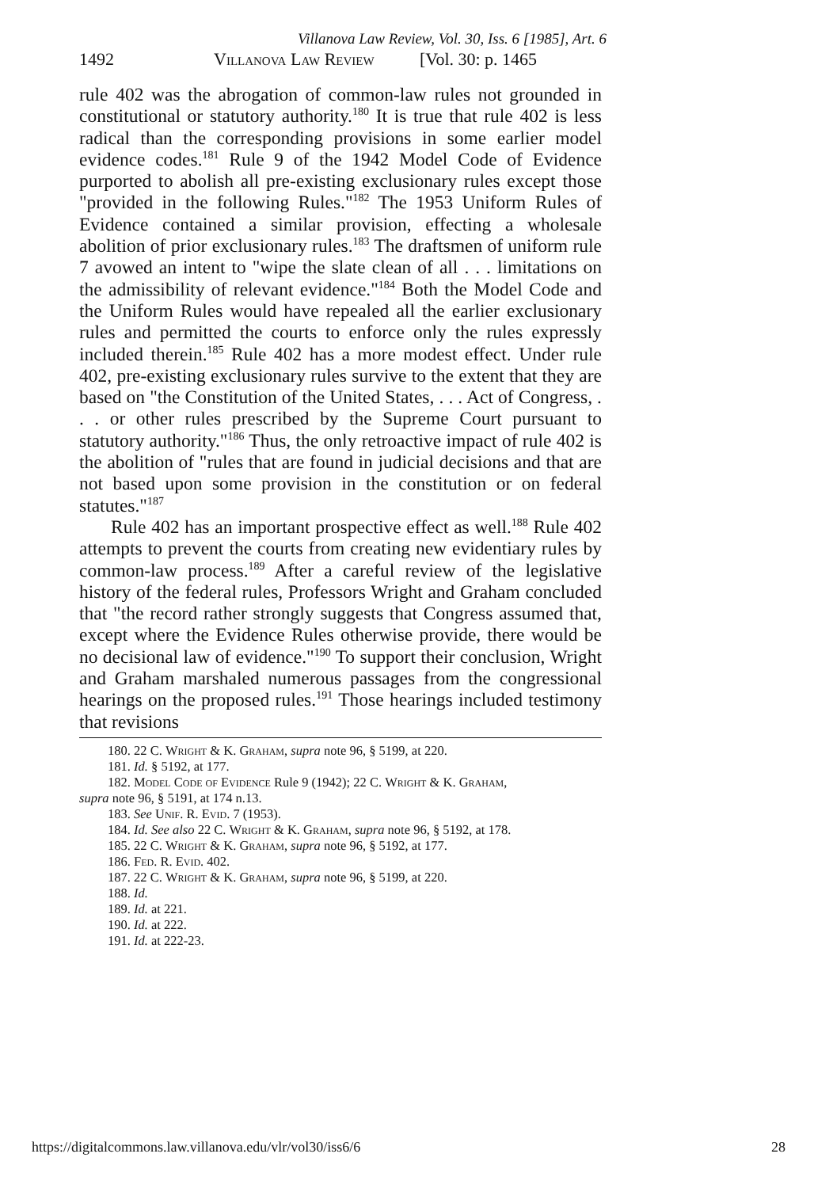Villanova Law Review, Vol. 30, Iss. 6 [1985], Art. 6
1492 Villanova Law Review [Vol. 30: p. 1465
rule 402 was the abrogation of common-law rules not grounded in constitutional or statutory authority.<sup>180</sup> It is true that rule 402 is less radical than the corresponding provisions in some earlier model evidence codes.<sup>181</sup> Rule 9 of the 1942 Model Code of Evidence purported to abolish all pre-existing exclusionary rules except those "provided in the following Rules."<sup>182</sup> The 1953 Uniform Rules of Evidence contained a similar provision, effecting a wholesale abolition of prior exclusionary rules.<sup>183</sup> The draftsmen of uniform rule 7 avowed an intent to "wipe the slate clean of all . . . limitations on the admissibility of relevant evidence."<sup>184</sup> Both the Model Code and the Uniform Rules would have repealed all the earlier exclusionary rules and permitted the courts to enforce only the rules expressly included therein.<sup>185</sup> Rule 402 has a more modest effect. Under rule 402, pre-existing exclusionary rules survive to the extent that they are based on "the Constitution of the United States, . . . Act of Congress, . . . or other rules prescribed by the Supreme Court pursuant to statutory authority."<sup>186</sup> Thus, the only retroactive impact of rule 402 is the abolition of "rules that are found in judicial decisions and that are not based upon some provision in the constitution or on federal statutes."<sup>187</sup>
Rule 402 has an important prospective effect as well.<sup>188</sup> Rule 402 attempts to prevent the courts from creating new evidentiary rules by common-law process.<sup>189</sup> After a careful review of the legislative history of the federal rules, Professors Wright and Graham concluded that "the record rather strongly suggests that Congress assumed that, except where the Evidence Rules otherwise provide, there would be no decisional law of evidence."<sup>190</sup> To support their conclusion, Wright and Graham marshaled numerous passages from the congressional hearings on the proposed rules.<sup>191</sup> Those hearings included testimony that revisions
180. 22 C. Wright & K. Graham, supra note 96, § 5199, at 220.
181. Id. § 5192, at 177.
182. Model Code of Evidence Rule 9 (1942); 22 C. Wright & K. Graham,
supra note 96, § 5191, at 174 n.13.
183. See Unif. R. Evid. 7 (1953).
184. Id. See also 22 C. Wright & K. Graham, supra note 96, § 5192, at 178.
185. 22 C. Wright & K. Graham, supra note 96, § 5192, at 177.
186. Fed. R. Evid. 402.
187. 22 C. Wright & K. Graham, supra note 96, § 5199, at 220.
188. Id.
189. Id. at 221.
190. Id. at 222.
191. Id. at 222-23.
https://digitalcommons.law.villanova.edu/vlr/vol30/iss6/6 28